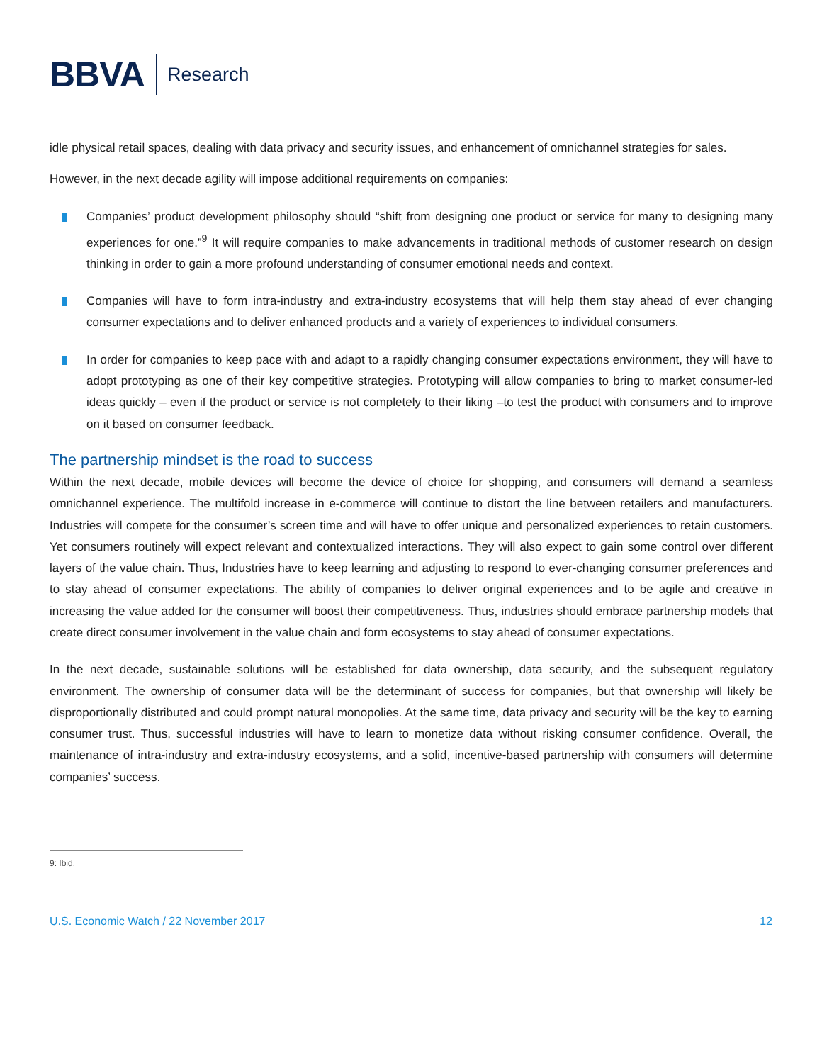BBVA Research
idle physical retail spaces, dealing with data privacy and security issues, and enhancement of omnichannel strategies for sales.
However, in the next decade agility will impose additional requirements on companies:
Companies’ product development philosophy should “shift from designing one product or service for many to designing many experiences for one.”<sup>9</sup> It will require companies to make advancements in traditional methods of customer research on design thinking in order to gain a more profound understanding of consumer emotional needs and context.
Companies will have to form intra-industry and extra-industry ecosystems that will help them stay ahead of ever changing consumer expectations and to deliver enhanced products and a variety of experiences to individual consumers.
In order for companies to keep pace with and adapt to a rapidly changing consumer expectations environment, they will have to adopt prototyping as one of their key competitive strategies. Prototyping will allow companies to bring to market consumer-led ideas quickly – even if the product or service is not completely to their liking –to test the product with consumers and to improve on it based on consumer feedback.
The partnership mindset is the road to success
Within the next decade, mobile devices will become the device of choice for shopping, and consumers will demand a seamless omnichannel experience. The multifold increase in e-commerce will continue to distort the line between retailers and manufacturers. Industries will compete for the consumer’s screen time and will have to offer unique and personalized experiences to retain customers. Yet consumers routinely will expect relevant and contextualized interactions. They will also expect to gain some control over different layers of the value chain. Thus, Industries have to keep learning and adjusting to respond to ever-changing consumer preferences and to stay ahead of consumer expectations. The ability of companies to deliver original experiences and to be agile and creative in increasing the value added for the consumer will boost their competitiveness. Thus, industries should embrace partnership models that create direct consumer involvement in the value chain and form ecosystems to stay ahead of consumer expectations.
In the next decade, sustainable solutions will be established for data ownership, data security, and the subsequent regulatory environment. The ownership of consumer data will be the determinant of success for companies, but that ownership will likely be disproportionally distributed and could prompt natural monopolies. At the same time, data privacy and security will be the key to earning consumer trust. Thus, successful industries will have to learn to monetize data without risking consumer confidence. Overall, the maintenance of intra-industry and extra-industry ecosystems, and a solid, incentive-based partnership with consumers will determine companies’ success.
9: Ibid.
U.S. Economic Watch / 22 November 2017 12